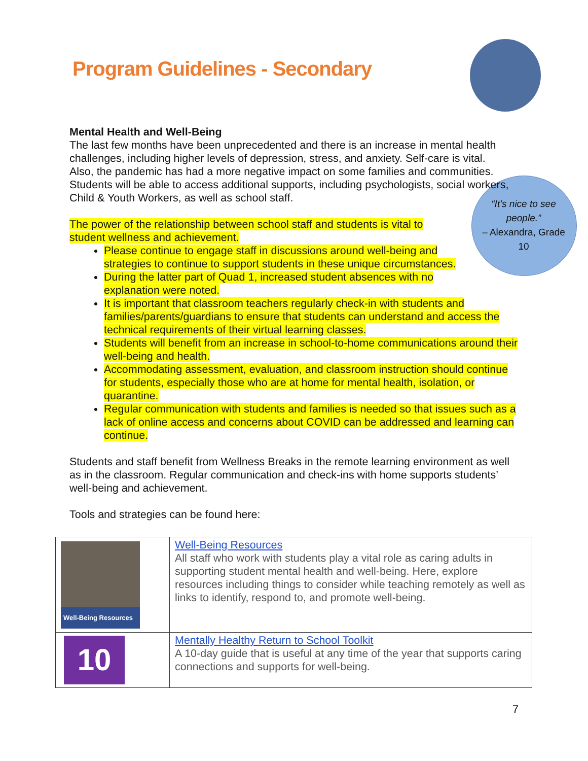Program Guidelines - Secondary
“It’s nice to see people.”
– Alexandra, Grade 10
Mental Health and Well-Being
The last few months have been unprecedented and there is an increase in mental health challenges, including higher levels of depression, stress, and anxiety. Self-care is vital. Also, the pandemic has had a more negative impact on some families and communities. Students will be able to access additional supports, including psychologists, social workers, Child & Youth Workers, as well as school staff.
The power of the relationship between school staff and students is vital to student wellness and achievement.
Please continue to engage staff in discussions around well-being and strategies to continue to support students in these unique circumstances.
During the latter part of Quad 1, increased student absences with no explanation were noted.
It is important that classroom teachers regularly check-in with students and families/parents/guardians to ensure that students can understand and access the technical requirements of their virtual learning classes.
Students will benefit from an increase in school-to-home communications around their well-being and health.
Accommodating assessment, evaluation, and classroom instruction should continue for students, especially those who are at home for mental health, isolation, or quarantine.
Regular communication with students and families is needed so that issues such as a lack of online access and concerns about COVID can be addressed and learning can continue.
Students and staff benefit from Wellness Breaks in the remote learning environment as well as in the classroom. Regular communication and check-ins with home supports students’ well-being and achievement.
Tools and strategies can be found here:
| Well-Being Resources | Well-Being Resources All staff who work with students play a vital role as caring adults in supporting student mental health and well-being. Here, explore resources including things to consider while teaching remotely as well as links to identify, respond to, and promote well-being. |
| 10 | Mentally Healthy Return to School Toolkit A 10-day guide that is useful at any time of the year that supports caring connections and supports for well-being. |
7